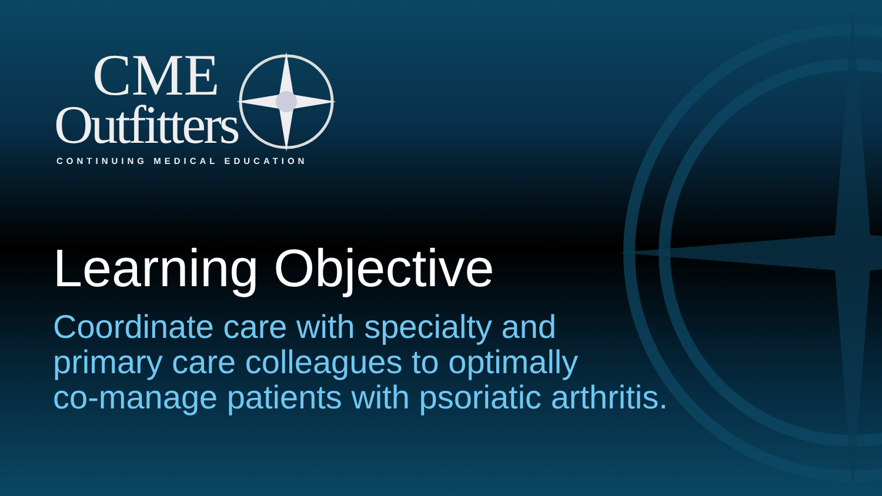CME
Outfitters
CONTINUING MEDICAL EDUCATION
Learning Objective
Coordinate care with specialty and
primary care colleagues to optimally
co-manage patients with psoriatic arthritis.